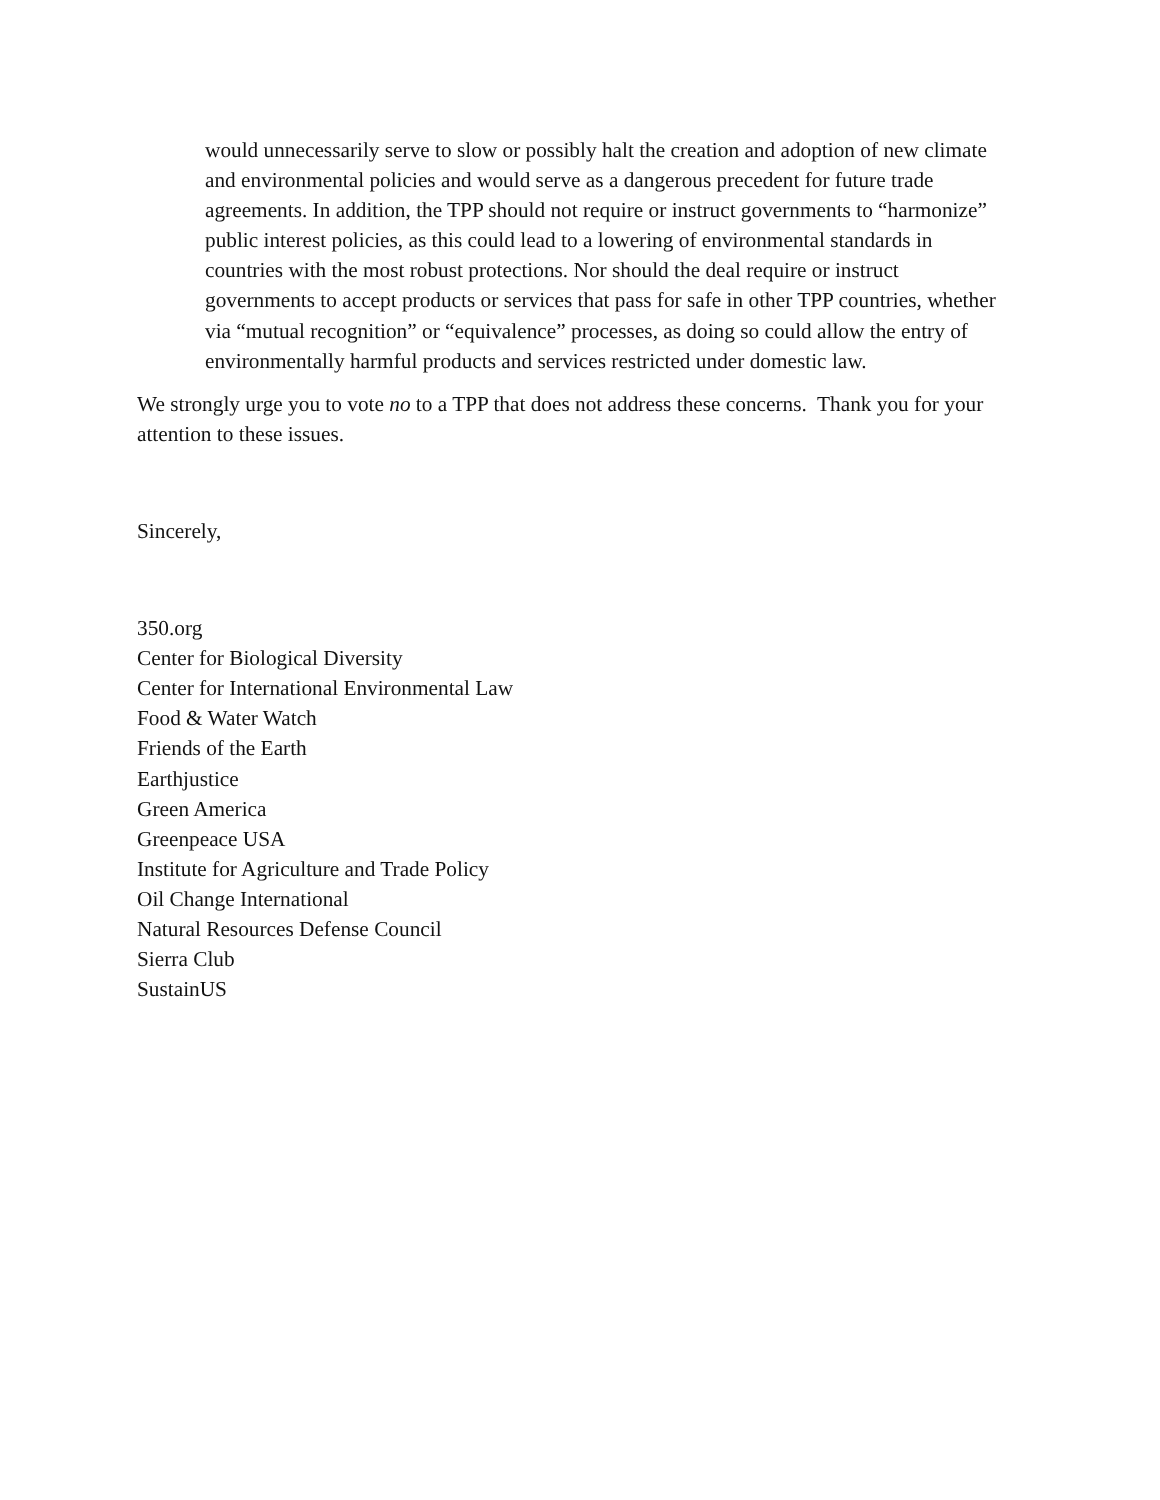would unnecessarily serve to slow or possibly halt the creation and adoption of new climate and environmental policies and would serve as a dangerous precedent for future trade agreements. In addition, the TPP should not require or instruct governments to “harmonize” public interest policies, as this could lead to a lowering of environmental standards in countries with the most robust protections. Nor should the deal require or instruct governments to accept products or services that pass for safe in other TPP countries, whether via “mutual recognition” or “equivalence” processes, as doing so could allow the entry of environmentally harmful products and services restricted under domestic law.
We strongly urge you to vote no to a TPP that does not address these concerns. Thank you for your attention to these issues.
Sincerely,
350.org
Center for Biological Diversity
Center for International Environmental Law
Food & Water Watch
Friends of the Earth
Earthjustice
Green America
Greenpeace USA
Institute for Agriculture and Trade Policy
Oil Change International
Natural Resources Defense Council
Sierra Club
SustainUS